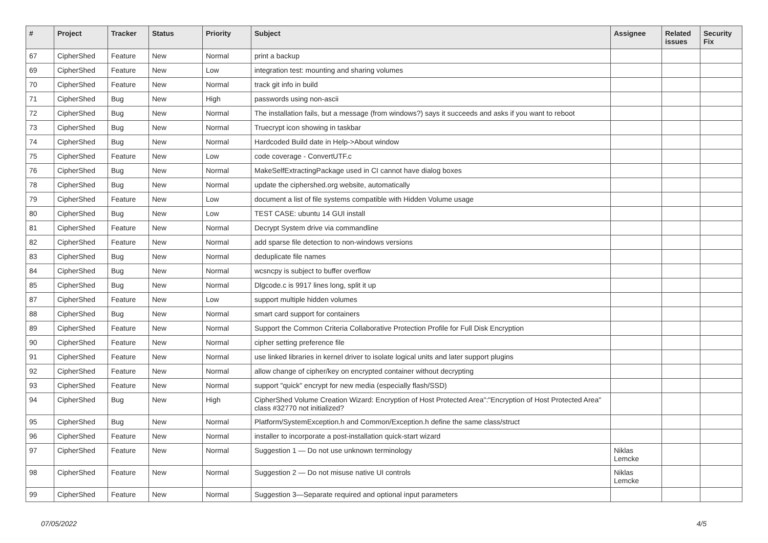| # | Project | Tracker | Status | Priority | Subject | Assignee | Related issues | Security Fix |
| --- | --- | --- | --- | --- | --- | --- | --- | --- |
| 67 | CipherShed | Feature | New | Normal | print a backup | | | |
| 69 | CipherShed | Feature | New | Low | integration test: mounting and sharing volumes | | | |
| 70 | CipherShed | Feature | New | Normal | track git info in build | | | |
| 71 | CipherShed | Bug | New | High | passwords using non-ascii | | | |
| 72 | CipherShed | Bug | New | Normal | The installation fails, but a message (from windows?) says it succeeds and asks if you want to reboot | | | |
| 73 | CipherShed | Bug | New | Normal | Truecrypt icon showing in taskbar | | | |
| 74 | CipherShed | Bug | New | Normal | Hardcoded Build date in Help->About window | | | |
| 75 | CipherShed | Feature | New | Low | code coverage - ConvertUTF.c | | | |
| 76 | CipherShed | Bug | New | Normal | MakeSelfExtractingPackage used in CI cannot have dialog boxes | | | |
| 78 | CipherShed | Bug | New | Normal | update the ciphershed.org website, automatically | | | |
| 79 | CipherShed | Feature | New | Low | document a list of file systems compatible with Hidden Volume usage | | | |
| 80 | CipherShed | Bug | New | Low | TEST CASE: ubuntu 14 GUI install | | | |
| 81 | CipherShed | Feature | New | Normal | Decrypt System drive via commandline | | | |
| 82 | CipherShed | Feature | New | Normal | add sparse file detection to non-windows versions | | | |
| 83 | CipherShed | Bug | New | Normal | deduplicate file names | | | |
| 84 | CipherShed | Bug | New | Normal | wcsncpy is subject to buffer overflow | | | |
| 85 | CipherShed | Bug | New | Normal | Dlgcode.c is 9917 lines long, split it up | | | |
| 87 | CipherShed | Feature | New | Low | support multiple hidden volumes | | | |
| 88 | CipherShed | Bug | New | Normal | smart card support for containers | | | |
| 89 | CipherShed | Feature | New | Normal | Support the Common Criteria Collaborative Protection Profile for Full Disk Encryption | | | |
| 90 | CipherShed | Feature | New | Normal | cipher setting preference file | | | |
| 91 | CipherShed | Feature | New | Normal | use linked libraries in kernel driver to isolate logical units and later support plugins | | | |
| 92 | CipherShed | Feature | New | Normal | allow change of cipher/key on encrypted container without decrypting | | | |
| 93 | CipherShed | Feature | New | Normal | support "quick" encrypt for new media (especially flash/SSD) | | | |
| 94 | CipherShed | Bug | New | High | CipherShed Volume Creation Wizard: Encryption of Host Protected Area":"Encryption of Host Protected Area" class #32770 not initialized? | | | |
| 95 | CipherShed | Bug | New | Normal | Platform/SystemException.h and Common/Exception.h define the same class/struct | | | |
| 96 | CipherShed | Feature | New | Normal | installer to incorporate a post-installation quick-start wizard | | | |
| 97 | CipherShed | Feature | New | Normal | Suggestion 1 — Do not use unknown terminology | Niklas Lemcke | | |
| 98 | CipherShed | Feature | New | Normal | Suggestion 2 — Do not misuse native UI controls | Niklas Lemcke | | |
| 99 | CipherShed | Feature | New | Normal | Suggestion 3—Separate required and optional input parameters | | | |
07/05/2022 4/5